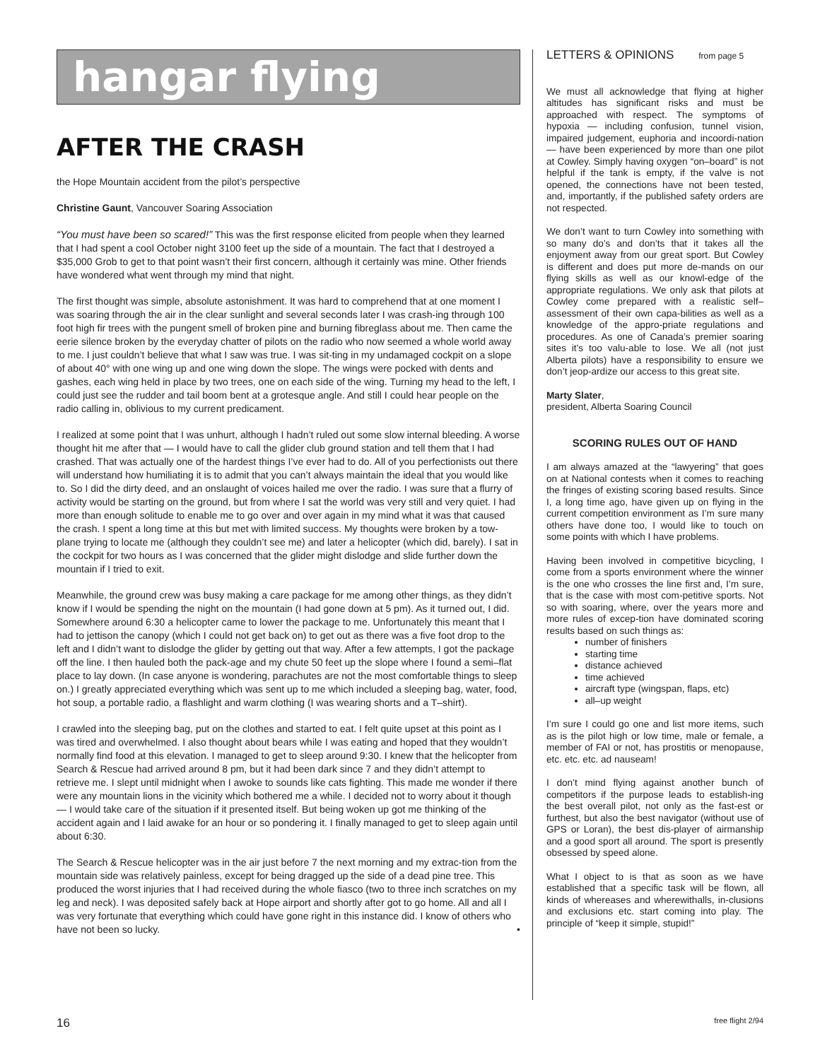hangar flying
AFTER THE CRASH
the Hope Mountain accident from the pilot’s perspective
Christine Gaunt, Vancouver Soaring Association
“You must have been so scared!” This was the first response elicited from people when they learned that I had spent a cool October night 3100 feet up the side of a mountain. The fact that I destroyed a $35,000 Grob to get to that point wasn’t their first concern, although it certainly was mine. Other friends have wondered what went through my mind that night.
The first thought was simple, absolute astonishment. It was hard to comprehend that at one moment I was soaring through the air in the clear sunlight and several seconds later I was crash-ing through 100 foot high fir trees with the pungent smell of broken pine and burning fibreglass about me. Then came the eerie silence broken by the everyday chatter of pilots on the radio who now seemed a whole world away to me. I just couldn’t believe that what I saw was true. I was sit-ting in my undamaged cockpit on a slope of about 40° with one wing up and one wing down the slope. The wings were pocked with dents and gashes, each wing held in place by two trees, one on each side of the wing. Turning my head to the left, I could just see the rudder and tail boom bent at a grotesque angle. And still I could hear people on the radio calling in, oblivious to my current predicament.
I realized at some point that I was unhurt, although I hadn’t ruled out some slow internal bleeding. A worse thought hit me after that — I would have to call the glider club ground station and tell them that I had crashed. That was actually one of the hardest things I’ve ever had to do. All of you perfectionists out there will understand how humiliating it is to admit that you can’t always maintain the ideal that you would like to. So I did the dirty deed, and an onslaught of voices hailed me over the radio. I was sure that a flurry of activity would be starting on the ground, but from where I sat the world was very still and very quiet. I had more than enough solitude to enable me to go over and over again in my mind what it was that caused the crash. I spent a long time at this but met with limited success. My thoughts were broken by a tow-plane trying to locate me (although they couldn’t see me) and later a helicopter (which did, barely). I sat in the cockpit for two hours as I was concerned that the glider might dislodge and slide further down the mountain if I tried to exit.
Meanwhile, the ground crew was busy making a care package for me among other things, as they didn’t know if I would be spending the night on the mountain (I had gone down at 5 pm). As it turned out, I did. Somewhere around 6:30 a helicopter came to lower the package to me. Unfortunately this meant that I had to jettison the canopy (which I could not get back on) to get out as there was a five foot drop to the left and I didn’t want to dislodge the glider by getting out that way. After a few attempts, I got the package off the line. I then hauled both the pack-age and my chute 50 feet up the slope where I found a semi–flat place to lay down. (In case anyone is wondering, parachutes are not the most comfortable things to sleep on.) I greatly appreciated everything which was sent up to me which included a sleeping bag, water, food, hot soup, a portable radio, a flashlight and warm clothing (I was wearing shorts and a T–shirt).
I crawled into the sleeping bag, put on the clothes and started to eat. I felt quite upset at this point as I was tired and overwhelmed. I also thought about bears while I was eating and hoped that they wouldn’t normally find food at this elevation. I managed to get to sleep around 9:30. I knew that the helicopter from Search & Rescue had arrived around 8 pm, but it had been dark since 7 and they didn’t attempt to retrieve me. I slept until midnight when I awoke to sounds like cats fighting. This made me wonder if there were any mountain lions in the vicinity which bothered me a while. I decided not to worry about it though — I would take care of the situation if it presented itself. But being woken up got me thinking of the accident again and I laid awake for an hour or so pondering it. I finally managed to get to sleep again until about 6:30.
The Search & Rescue helicopter was in the air just before 7 the next morning and my extrac-tion from the mountain side was relatively painless, except for being dragged up the side of a dead pine tree. This produced the worst injuries that I had received during the whole fiasco (two to three inch scratches on my leg and neck). I was deposited safely back at Hope airport and shortly after got to go home. All and all I was very fortunate that everything which could have gone right in this instance did. I know of others who have not been so lucky. •
LETTERS & OPINIONS from page 5
We must all acknowledge that flying at higher altitudes has significant risks and must be approached with respect. The symptoms of hypoxia — including confusion, tunnel vision, impaired judgement, euphoria and incoordi-nation — have been experienced by more than one pilot at Cowley. Simply having oxygen “on–board” is not helpful if the tank is empty, if the valve is not opened, the connections have not been tested, and, importantly, if the published safety orders are not respected.
We don’t want to turn Cowley into something with so many do’s and don’ts that it takes all the enjoyment away from our great sport. But Cowley is different and does put more de-mands on our flying skills as well as our knowl-edge of the appropriate regulations. We only ask that pilots at Cowley come prepared with a realistic self–assessment of their own capa-bilities as well as a knowledge of the appro-priate regulations and procedures. As one of Canada’s premier soaring sites it’s too valu-able to lose. We all (not just Alberta pilots) have a responsibility to ensure we don’t jeop-ardize our access to this great site.
Marty Slater,
president, Alberta Soaring Council
SCORING RULES OUT OF HAND
I am always amazed at the “lawyering” that goes on at National contests when it comes to reaching the fringes of existing scoring based results. Since I, a long time ago, have given up on flying in the current competition environment as I’m sure many others have done too, I would like to touch on some points with which I have problems.
Having been involved in competitive bicycling, I come from a sports environment where the winner is the one who crosses the line first and, I’m sure, that is the case with most com-petitive sports. Not so with soaring, where, over the years more and more rules of excep-tion have dominated scoring results based on such things as:
number of finishers
starting time
distance achieved
time achieved
aircraft type (wingspan, flaps, etc)
all–up weight
I’m sure I could go one and list more items, such as is the pilot high or low time, male or female, a member of FAI or not, has prostitis or menopause, etc. etc. etc. ad nauseam!
I don’t mind flying against another bunch of competitors if the purpose leads to establish-ing the best overall pilot, not only as the fast-est or furthest, but also the best navigator (without use of GPS or Loran), the best dis-player of airmanship and a good sport all around. The sport is presently obsessed by speed alone.
What I object to is that as soon as we have established that a specific task will be flown, all kinds of whereases and wherewithalls, in-clusions and exclusions etc. start coming into play. The principle of “keep it simple, stupid!”
16 free flight 2/94